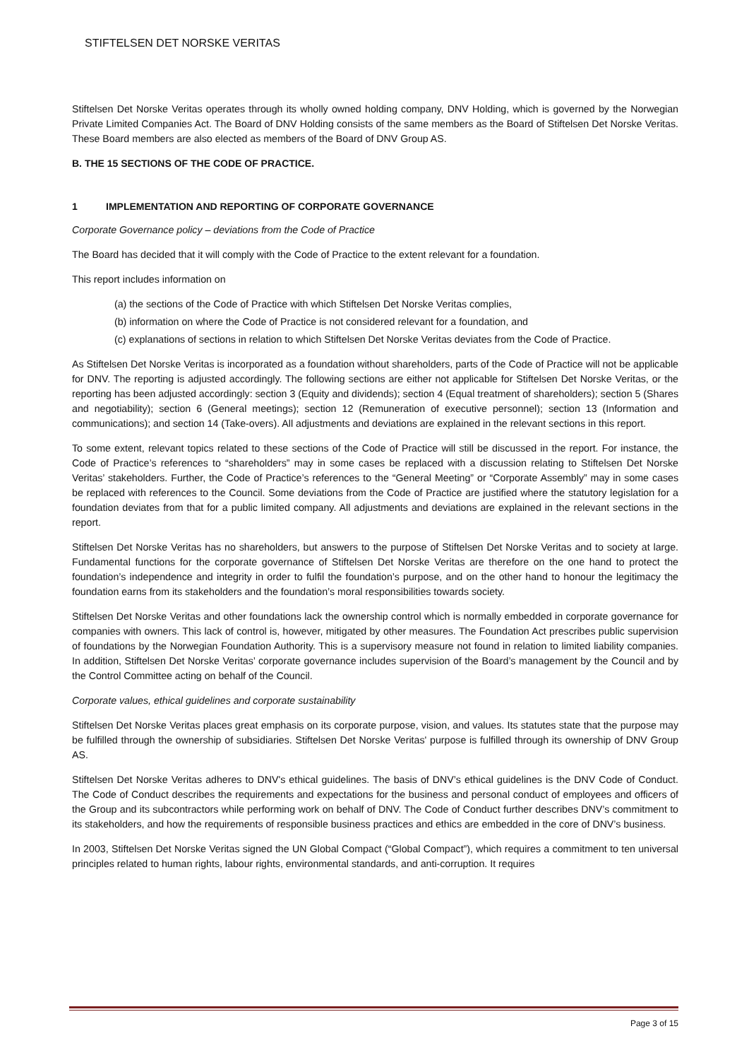STIFTELSEN DET NORSKE VERITAS
Stiftelsen Det Norske Veritas operates through its wholly owned holding company, DNV Holding, which is governed by the Norwegian Private Limited Companies Act. The Board of DNV Holding consists of the same members as the Board of Stiftelsen Det Norske Veritas. These Board members are also elected as members of the Board of DNV Group AS.
B. THE 15 SECTIONS OF THE CODE OF PRACTICE.
1 IMPLEMENTATION AND REPORTING OF CORPORATE GOVERNANCE
Corporate Governance policy – deviations from the Code of Practice
The Board has decided that it will comply with the Code of Practice to the extent relevant for a foundation.
This report includes information on
(a) the sections of the Code of Practice with which Stiftelsen Det Norske Veritas complies,
(b) information on where the Code of Practice is not considered relevant for a foundation, and
(c) explanations of sections in relation to which Stiftelsen Det Norske Veritas deviates from the Code of Practice.
As Stiftelsen Det Norske Veritas is incorporated as a foundation without shareholders, parts of the Code of Practice will not be applicable for DNV. The reporting is adjusted accordingly. The following sections are either not applicable for Stiftelsen Det Norske Veritas, or the reporting has been adjusted accordingly: section 3 (Equity and dividends); section 4 (Equal treatment of shareholders); section 5 (Shares and negotiability); section 6 (General meetings); section 12 (Remuneration of executive personnel); section 13 (Information and communications); and section 14 (Take-overs). All adjustments and deviations are explained in the relevant sections in this report.
To some extent, relevant topics related to these sections of the Code of Practice will still be discussed in the report. For instance, the Code of Practice’s references to “shareholders” may in some cases be replaced with a discussion relating to Stiftelsen Det Norske Veritas’ stakeholders. Further, the Code of Practice’s references to the “General Meeting” or “Corporate Assembly” may in some cases be replaced with references to the Council. Some deviations from the Code of Practice are justified where the statutory legislation for a foundation deviates from that for a public limited company. All adjustments and deviations are explained in the relevant sections in the report.
Stiftelsen Det Norske Veritas has no shareholders, but answers to the purpose of Stiftelsen Det Norske Veritas and to society at large. Fundamental functions for the corporate governance of Stiftelsen Det Norske Veritas are therefore on the one hand to protect the foundation’s independence and integrity in order to fulfil the foundation’s purpose, and on the other hand to honour the legitimacy the foundation earns from its stakeholders and the foundation’s moral responsibilities towards society.
Stiftelsen Det Norske Veritas and other foundations lack the ownership control which is normally embedded in corporate governance for companies with owners. This lack of control is, however, mitigated by other measures. The Foundation Act prescribes public supervision of foundations by the Norwegian Foundation Authority. This is a supervisory measure not found in relation to limited liability companies. In addition, Stiftelsen Det Norske Veritas’ corporate governance includes supervision of the Board’s management by the Council and by the Control Committee acting on behalf of the Council.
Corporate values, ethical guidelines and corporate sustainability
Stiftelsen Det Norske Veritas places great emphasis on its corporate purpose, vision, and values. Its statutes state that the purpose may be fulfilled through the ownership of subsidiaries. Stiftelsen Det Norske Veritas' purpose is fulfilled through its ownership of DNV Group AS.
Stiftelsen Det Norske Veritas adheres to DNV's ethical guidelines. The basis of DNV’s ethical guidelines is the DNV Code of Conduct. The Code of Conduct describes the requirements and expectations for the business and personal conduct of employees and officers of the Group and its subcontractors while performing work on behalf of DNV. The Code of Conduct further describes DNV’s commitment to its stakeholders, and how the requirements of responsible business practices and ethics are embedded in the core of DNV’s business.
In 2003, Stiftelsen Det Norske Veritas signed the UN Global Compact (“Global Compact”), which requires a commitment to ten universal principles related to human rights, labour rights, environmental standards, and anti-corruption. It requires
Page 3 of 15